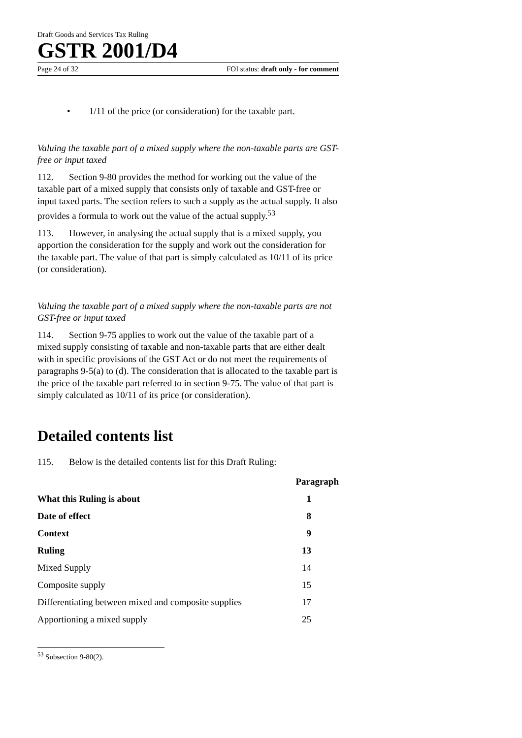Draft Goods and Services Tax Ruling
GSTR 2001/D4
Page 24 of 32 FOI status: draft only - for comment
• 1/11 of the price (or consideration) for the taxable part.
Valuing the taxable part of a mixed supply where the non-taxable parts are GST-free or input taxed
112. Section 9-80 provides the method for working out the value of the taxable part of a mixed supply that consists only of taxable and GST-free or input taxed parts. The section refers to such a supply as the actual supply. It also provides a formula to work out the value of the actual supply.<sup>53</sup>
113. However, in analysing the actual supply that is a mixed supply, you apportion the consideration for the supply and work out the consideration for the taxable part. The value of that part is simply calculated as 10/11 of its price (or consideration).
Valuing the taxable part of a mixed supply where the non-taxable parts are not GST-free or input taxed
114. Section 9-75 applies to work out the value of the taxable part of a mixed supply consisting of taxable and non-taxable parts that are either dealt with in specific provisions of the GST Act or do not meet the requirements of paragraphs 9-5(a) to (d). The consideration that is allocated to the taxable part is the price of the taxable part referred to in section 9-75. The value of that part is simply calculated as 10/11 of its price (or consideration).
Detailed contents list
115. Below is the detailed contents list for this Draft Ruling:
| | Paragraph |
| --- | --- |
| What this Ruling is about | 1 |
| Date of effect | 8 |
| Context | 9 |
| Ruling | 13 |
| Mixed Supply | 14 |
| Composite supply | 15 |
| Differentiating between mixed and composite supplies | 17 |
| Apportioning a mixed supply | 25 |
<sup>53</sup> Subsection 9-80(2).